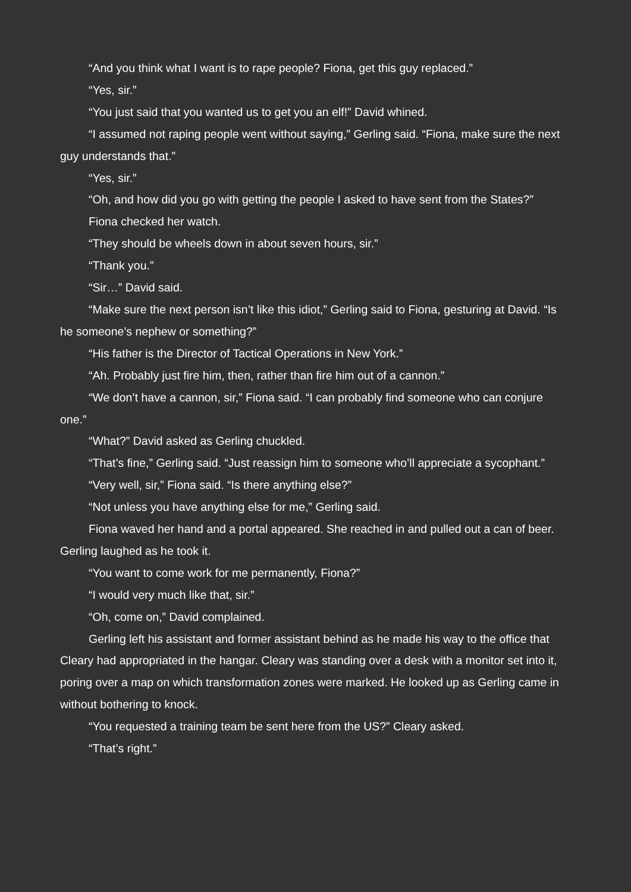“And you think what I want is to rape people? Fiona, get this guy replaced.”
“Yes, sir.”
“You just said that you wanted us to get you an elf!” David whined.
“I assumed not raping people went without saying,” Gerling said. “Fiona, make sure the next guy understands that.”
“Yes, sir.”
“Oh, and how did you go with getting the people I asked to have sent from the States?”
Fiona checked her watch.
“They should be wheels down in about seven hours, sir.”
“Thank you.”
“Sir…” David said.
“Make sure the next person isn’t like this idiot,” Gerling said to Fiona, gesturing at David. “Is he someone’s nephew or something?”
“His father is the Director of Tactical Operations in New York.”
“Ah. Probably just fire him, then, rather than fire him out of a cannon.”
“We don’t have a cannon, sir,” Fiona said. “I can probably find someone who can conjure one.”
“What?” David asked as Gerling chuckled.
“That’s fine,” Gerling said. “Just reassign him to someone who’ll appreciate a sycophant.”
“Very well, sir,” Fiona said. “Is there anything else?”
“Not unless you have anything else for me,” Gerling said.
Fiona waved her hand and a portal appeared. She reached in and pulled out a can of beer. Gerling laughed as he took it.
“You want to come work for me permanently, Fiona?”
“I would very much like that, sir.”
“Oh, come on,” David complained.
Gerling left his assistant and former assistant behind as he made his way to the office that Cleary had appropriated in the hangar. Cleary was standing over a desk with a monitor set into it, poring over a map on which transformation zones were marked. He looked up as Gerling came in without bothering to knock.
“You requested a training team be sent here from the US?” Cleary asked.
“That’s right.”